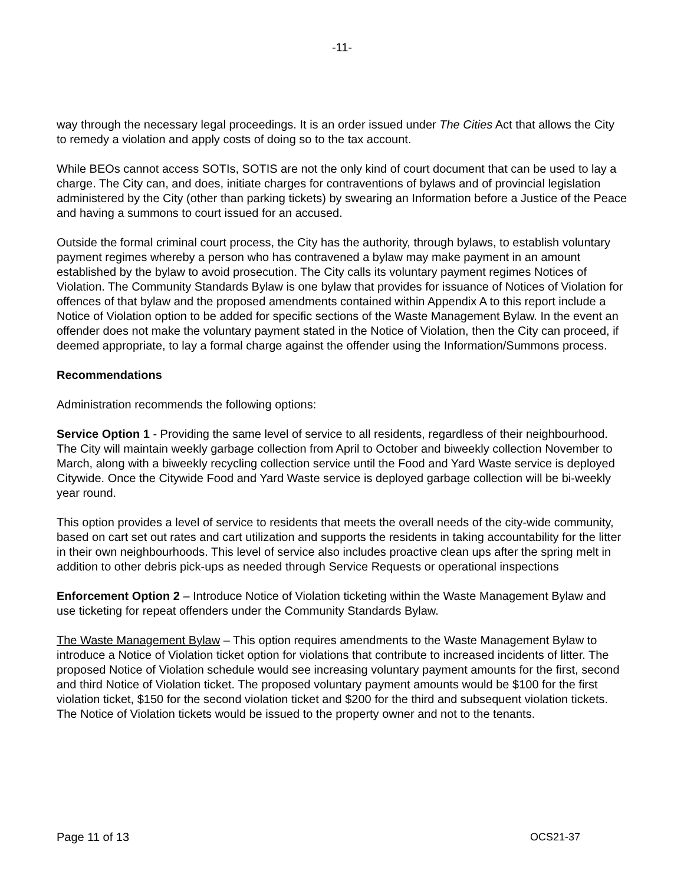-11-
way through the necessary legal proceedings. It is an order issued under The Cities Act that allows the City to remedy a violation and apply costs of doing so to the tax account.
While BEOs cannot access SOTIs, SOTIS are not the only kind of court document that can be used to lay a charge. The City can, and does, initiate charges for contraventions of bylaws and of provincial legislation administered by the City (other than parking tickets) by swearing an Information before a Justice of the Peace and having a summons to court issued for an accused.
Outside the formal criminal court process, the City has the authority, through bylaws, to establish voluntary payment regimes whereby a person who has contravened a bylaw may make payment in an amount established by the bylaw to avoid prosecution. The City calls its voluntary payment regimes Notices of Violation. The Community Standards Bylaw is one bylaw that provides for issuance of Notices of Violation for offences of that bylaw and the proposed amendments contained within Appendix A to this report include a Notice of Violation option to be added for specific sections of the Waste Management Bylaw. In the event an offender does not make the voluntary payment stated in the Notice of Violation, then the City can proceed, if deemed appropriate, to lay a formal charge against the offender using the Information/Summons process.
Recommendations
Administration recommends the following options:
Service Option 1 - Providing the same level of service to all residents, regardless of their neighbourhood. The City will maintain weekly garbage collection from April to October and biweekly collection November to March, along with a biweekly recycling collection service until the Food and Yard Waste service is deployed Citywide. Once the Citywide Food and Yard Waste service is deployed garbage collection will be bi-weekly year round.
This option provides a level of service to residents that meets the overall needs of the city-wide community, based on cart set out rates and cart utilization and supports the residents in taking accountability for the litter in their own neighbourhoods. This level of service also includes proactive clean ups after the spring melt in addition to other debris pick-ups as needed through Service Requests or operational inspections
Enforcement Option 2 – Introduce Notice of Violation ticketing within the Waste Management Bylaw and use ticketing for repeat offenders under the Community Standards Bylaw.
The Waste Management Bylaw – This option requires amendments to the Waste Management Bylaw to introduce a Notice of Violation ticket option for violations that contribute to increased incidents of litter. The proposed Notice of Violation schedule would see increasing voluntary payment amounts for the first, second and third Notice of Violation ticket. The proposed voluntary payment amounts would be $100 for the first violation ticket, $150 for the second violation ticket and $200 for the third and subsequent violation tickets. The Notice of Violation tickets would be issued to the property owner and not to the tenants.
Page 11 of 13 OCS21-37